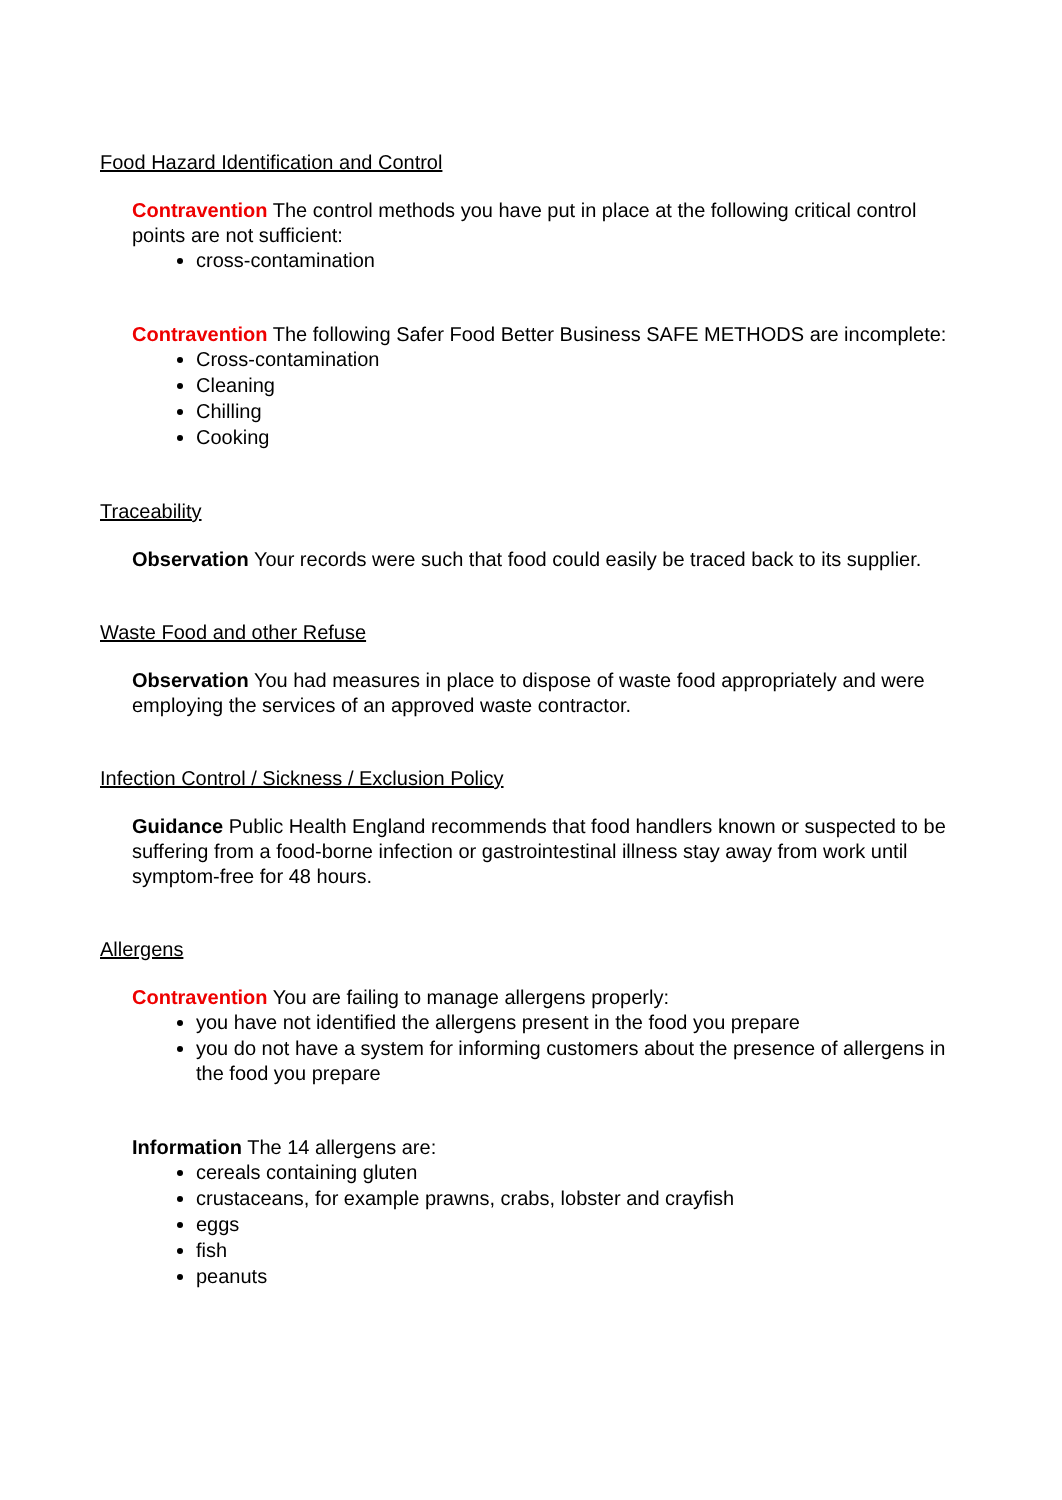Food Hazard Identification and Control
Contravention The control methods you have put in place at the following critical control points are not sufficient:
cross-contamination
Contravention The following Safer Food Better Business SAFE METHODS are incomplete:
Cross-contamination
Cleaning
Chilling
Cooking
Traceability
Observation Your records were such that food could easily be traced back to its supplier.
Waste Food and other Refuse
Observation You had measures in place to dispose of waste food appropriately and were employing the services of an approved waste contractor.
Infection Control / Sickness / Exclusion Policy
Guidance Public Health England recommends that food handlers known or suspected to be suffering from a food-borne infection or gastrointestinal illness stay away from work until symptom-free for 48 hours.
Allergens
Contravention You are failing to manage allergens properly:
you have not identified the allergens present in the food you prepare
you do not have a system for informing customers about the presence of allergens in the food you prepare
Information The 14 allergens are:
cereals containing gluten
crustaceans, for example prawns, crabs, lobster and crayfish
eggs
fish
peanuts